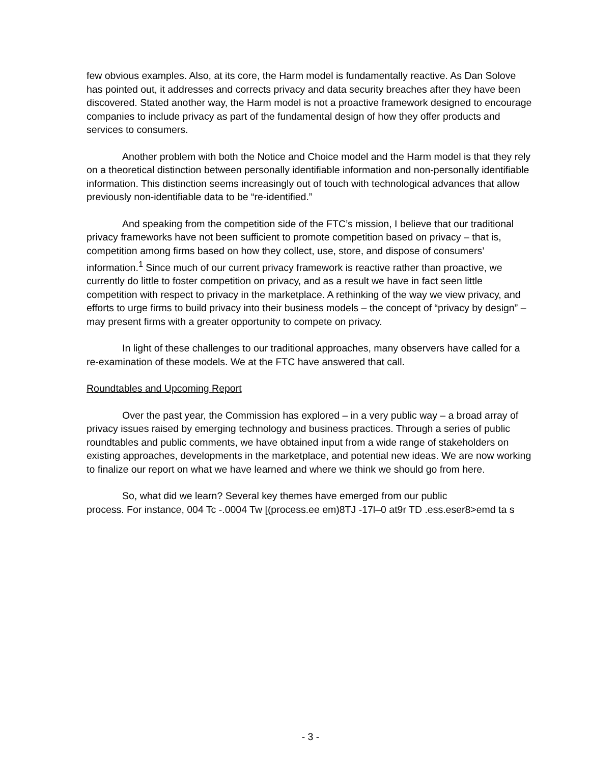few obvious examples. Also, at its core, the Harm model is fundamentally reactive. As Dan Solove has pointed out, it addresses and corrects privacy and data security breaches after they have been discovered. Stated another way, the Harm model is not a proactive framework designed to encourage companies to include privacy as part of the fundamental design of how they offer products and services to consumers.
Another problem with both the Notice and Choice model and the Harm model is that they rely on a theoretical distinction between personally identifiable information and non-personally identifiable information. This distinction seems increasingly out of touch with technological advances that allow previously non-identifiable data to be “re-identified.”
And speaking from the competition side of the FTC’s mission, I believe that our traditional privacy frameworks have not been sufficient to promote competition based on privacy – that is, competition among firms based on how they collect, use, store, and dispose of consumers’ information.<sup>1</sup> Since much of our current privacy framework is reactive rather than proactive, we currently do little to foster competition on privacy, and as a result we have in fact seen little competition with respect to privacy in the marketplace. A rethinking of the way we view privacy, and efforts to urge firms to build privacy into their business models – the concept of “privacy by design” – may present firms with a greater opportunity to compete on privacy.
In light of these challenges to our traditional approaches, many observers have called for a re-examination of these models. We at the FTC have answered that call.
Roundtables and Upcoming Report
Over the past year, the Commission has explored – in a very public way – a broad array of privacy issues raised by emerging technology and business practices. Through a series of public roundtables and public comments, we have obtained input from a wide range of stakeholders on existing approaches, developments in the marketplace, and potential new ideas. We are now working to finalize our report on what we have learned and where we think we should go from here.
So, what did we learn? Several key themes have emerged from our public process. For instance, 004 Tc -.0004 Tw [(process.ee em)8TJ -17l–0 at9r TD .ess.eser8>emd ta s
- 3 -